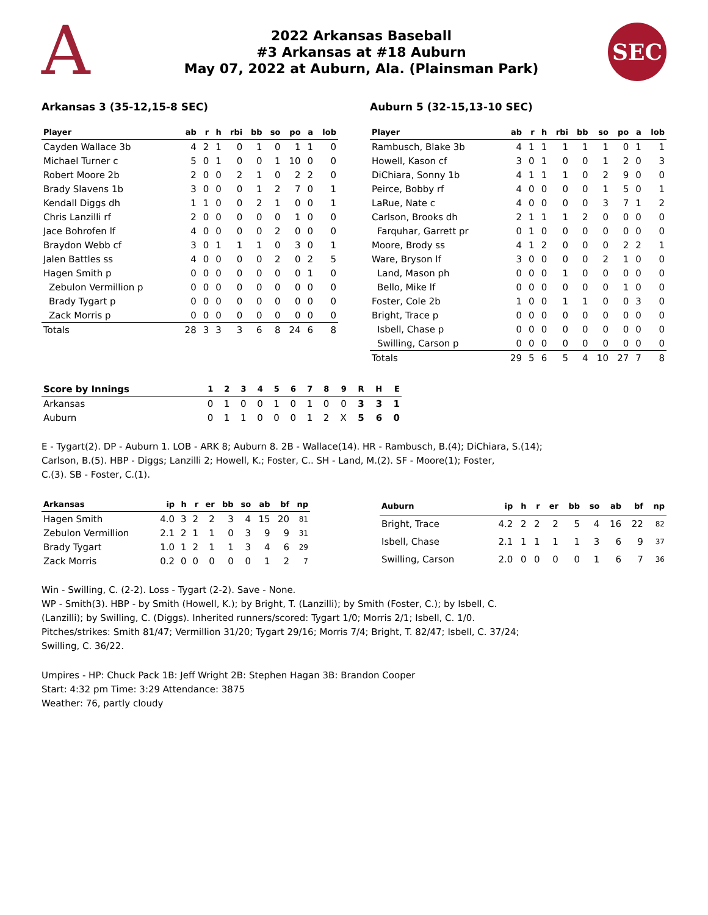A
2022 Arkansas Baseball
#3 Arkansas at #18 Auburn
May 07, 2022 at Auburn, Ala. (Plainsman Park)
SEC
Arkansas 3 (35-12,15-8 SEC)
| Player | ab | r | h | rbi | bb | so | po | a | lob |
| --- | --- | --- | --- | --- | --- | --- | --- | --- | --- |
| Cayden Wallace 3b | 4 | 2 | 1 | 0 | 1 | 0 | 1 | 1 | 0 |
| Michael Turner c | 5 | 0 | 1 | 0 | 0 | 1 | 10 | 0 | 0 |
| Robert Moore 2b | 2 | 0 | 0 | 2 | 1 | 0 | 2 | 2 | 0 |
| Brady Slavens 1b | 3 | 0 | 0 | 0 | 1 | 2 | 7 | 0 | 1 |
| Kendall Diggs dh | 1 | 1 | 0 | 0 | 2 | 1 | 0 | 0 | 1 |
| Chris Lanzilli rf | 2 | 0 | 0 | 0 | 0 | 0 | 1 | 0 | 0 |
| Jace Bohrofen lf | 4 | 0 | 0 | 0 | 0 | 2 | 0 | 0 | 0 |
| Braydon Webb cf | 3 | 0 | 1 | 1 | 1 | 0 | 3 | 0 | 1 |
| Jalen Battles ss | 4 | 0 | 0 | 0 | 0 | 2 | 0 | 2 | 5 |
| Hagen Smith p | 0 | 0 | 0 | 0 | 0 | 0 | 0 | 1 | 0 |
| Zebulon Vermillion p | 0 | 0 | 0 | 0 | 0 | 0 | 0 | 0 | 0 |
| Brady Tygart p | 0 | 0 | 0 | 0 | 0 | 0 | 0 | 0 | 0 |
| Zack Morris p | 0 | 0 | 0 | 0 | 0 | 0 | 0 | 0 | 0 |
| Totals | 28 | 3 | 3 | 3 | 6 | 8 | 24 | 6 | 8 |
Auburn 5 (32-15,13-10 SEC)
| Player | ab | r | h | rbi | bb | so | po | a | lob |
| --- | --- | --- | --- | --- | --- | --- | --- | --- | --- |
| Rambusch, Blake 3b | 4 | 1 | 1 | 1 | 1 | 1 | 0 | 1 | 1 |
| Howell, Kason cf | 3 | 0 | 1 | 0 | 0 | 1 | 2 | 0 | 3 |
| DiChiara, Sonny 1b | 4 | 1 | 1 | 1 | 0 | 2 | 9 | 0 | 0 |
| Peirce, Bobby rf | 4 | 0 | 0 | 0 | 0 | 1 | 5 | 0 | 1 |
| LaRue, Nate c | 4 | 0 | 0 | 0 | 0 | 3 | 7 | 1 | 2 |
| Carlson, Brooks dh | 2 | 1 | 1 | 1 | 2 | 0 | 0 | 0 | 0 |
| Farquhar, Garrett pr | 0 | 1 | 0 | 0 | 0 | 0 | 0 | 0 | 0 |
| Moore, Brody ss | 4 | 1 | 2 | 0 | 0 | 0 | 2 | 2 | 1 |
| Ware, Bryson lf | 3 | 0 | 0 | 0 | 0 | 2 | 1 | 0 | 0 |
| Land, Mason ph | 0 | 0 | 0 | 1 | 0 | 0 | 0 | 0 | 0 |
| Bello, Mike lf | 0 | 0 | 0 | 0 | 0 | 0 | 1 | 0 | 0 |
| Foster, Cole 2b | 1 | 0 | 0 | 1 | 1 | 0 | 0 | 3 | 0 |
| Bright, Trace p | 0 | 0 | 0 | 0 | 0 | 0 | 0 | 0 | 0 |
| Isbell, Chase p | 0 | 0 | 0 | 0 | 0 | 0 | 0 | 0 | 0 |
| Swilling, Carson p | 0 | 0 | 0 | 0 | 0 | 0 | 0 | 0 | 0 |
| Totals | 29 | 5 | 6 | 5 | 4 | 10 | 27 | 7 | 8 |
| Score by Innings | 1 | 2 | 3 | 4 | 5 | 6 | 7 | 8 | 9 | R | H | E |
| --- | --- | --- | --- | --- | --- | --- | --- | --- | --- | --- | --- | --- |
| Arkansas | 0 | 1 | 0 | 0 | 1 | 0 | 1 | 0 | 0 | 3 | 3 | 1 |
| Auburn | 0 | 1 | 1 | 0 | 0 | 0 | 1 | 2 | X | 5 | 6 | 0 |
E - Tygart(2). DP - Auburn 1. LOB - ARK 8; Auburn 8. 2B - Wallace(14). HR - Rambusch, B.(4); DiChiara, S.(14);
Carlson, B.(5). HBP - Diggs; Lanzilli 2; Howell, K.; Foster, C.. SH - Land, M.(2). SF - Moore(1); Foster,
C.(3). SB - Foster, C.(1).
| Arkansas | ip | h | r | er | bb | so | ab | bf | np |
| --- | --- | --- | --- | --- | --- | --- | --- | --- | --- |
| Hagen Smith | 4.0 | 3 | 2 | 2 | 3 | 4 | 15 | 20 | 81 |
| Zebulon Vermillion | 2.1 | 2 | 1 | 1 | 0 | 3 | 9 | 9 | 31 |
| Brady Tygart | 1.0 | 1 | 2 | 1 | 1 | 3 | 4 | 6 | 29 |
| Zack Morris | 0.2 | 0 | 0 | 0 | 0 | 0 | 1 | 2 | 7 |
| Auburn | ip | h | r | er | bb | so | ab | bf | np |
| --- | --- | --- | --- | --- | --- | --- | --- | --- | --- |
| Bright, Trace | 4.2 | 2 | 2 | 2 | 5 | 4 | 16 | 22 | 82 |
| Isbell, Chase | 2.1 | 1 | 1 | 1 | 1 | 3 | 6 | 9 | 37 |
| Swilling, Carson | 2.0 | 0 | 0 | 0 | 0 | 1 | 6 | 7 | 36 |
Win - Swilling, C. (2-2). Loss - Tygart (2-2). Save - None.
WP - Smith(3). HBP - by Smith (Howell, K.); by Bright, T. (Lanzilli); by Smith (Foster, C.); by Isbell, C.
(Lanzilli); by Swilling, C. (Diggs). Inherited runners/scored: Tygart 1/0; Morris 2/1; Isbell, C. 1/0.
Pitches/strikes: Smith 81/47; Vermillion 31/20; Tygart 29/16; Morris 7/4; Bright, T. 82/47; Isbell, C. 37/24;
Swilling, C. 36/22.
Umpires - HP: Chuck Pack 1B: Jeff Wright 2B: Stephen Hagan 3B: Brandon Cooper
Start: 4:32 pm Time: 3:29 Attendance: 3875
Weather: 76, partly cloudy